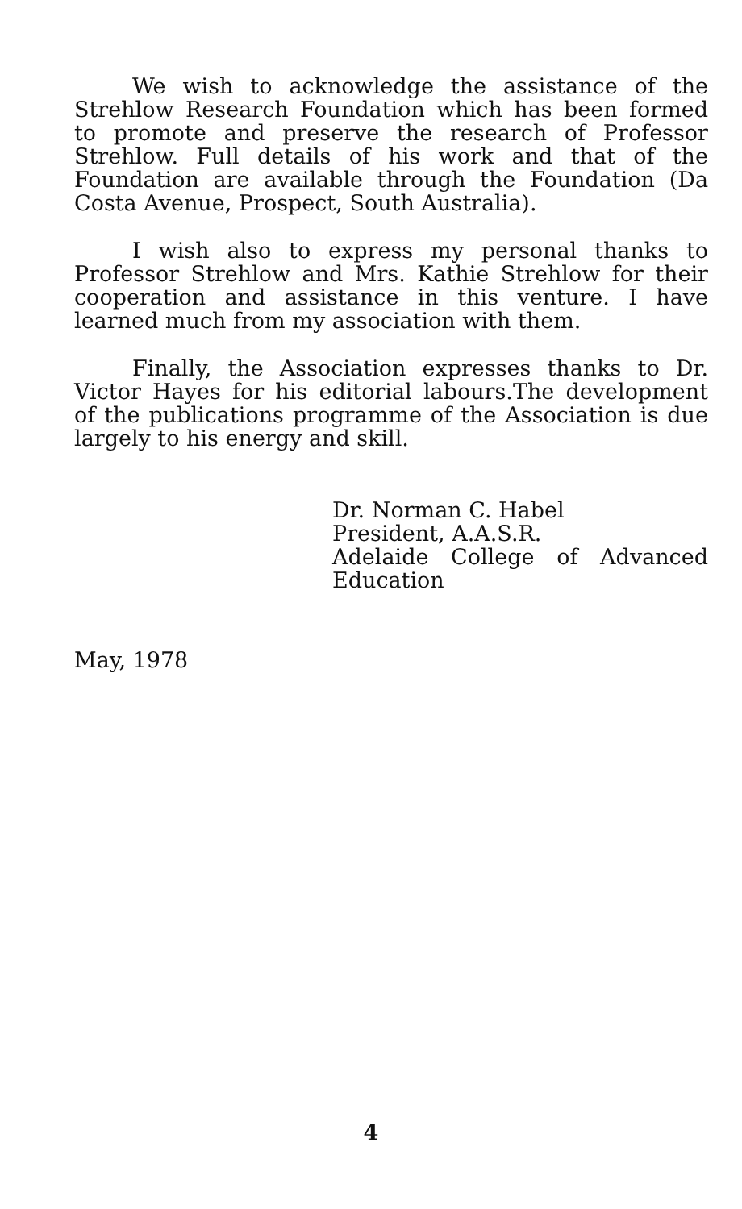We wish to acknowledge the assistance of the Strehlow Research Foundation which has been formed to promote and preserve the research of Professor Strehlow. Full details of his work and that of the Foundation are available through the Foundation (Da Costa Avenue, Prospect, South Australia).
I wish also to express my personal thanks to Professor Strehlow and Mrs. Kathie Strehlow for their cooperation and assistance in this venture. I have learned much from my association with them.
Finally, the Association expresses thanks to Dr. Victor Hayes for his editorial labours.The development of the publications programme of the Association is due largely to his energy and skill.
Dr. Norman C. Habel
President, A.A.S.R.
Adelaide College of Advanced Education
May, 1978
4